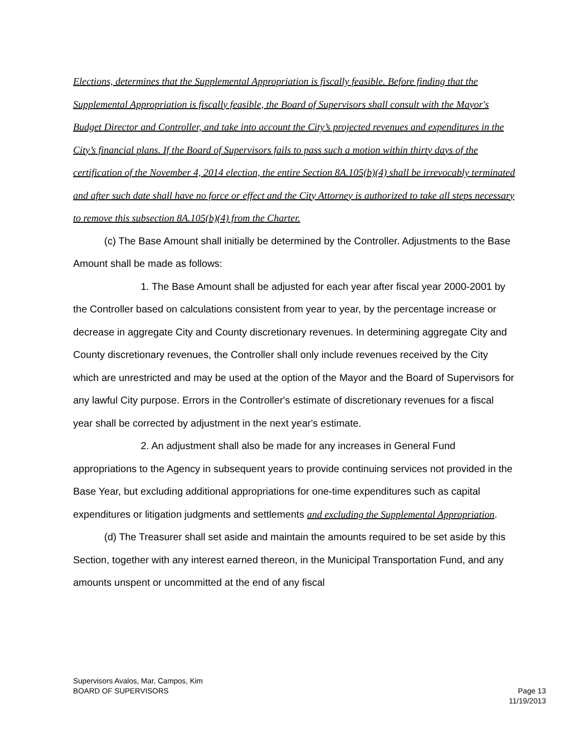Elections, determines that the Supplemental Appropriation is fiscally feasible. Before finding that the Supplemental Appropriation is fiscally feasible, the Board of Supervisors shall consult with the Mayor's Budget Director and Controller, and take into account the City’s projected revenues and expenditures in the City’s financial plans. If the Board of Supervisors fails to pass such a motion within thirty days of the certification of the November 4, 2014 election, the entire Section 8A.105(b)(4) shall be irrevocably terminated and after such date shall have no force or effect and the City Attorney is authorized to take all steps necessary to remove this subsection 8A.105(b)(4) from the Charter.
(c) The Base Amount shall initially be determined by the Controller. Adjustments to the Base Amount shall be made as follows:
1. The Base Amount shall be adjusted for each year after fiscal year 2000-2001 by the Controller based on calculations consistent from year to year, by the percentage increase or decrease in aggregate City and County discretionary revenues. In determining aggregate City and County discretionary revenues, the Controller shall only include revenues received by the City which are unrestricted and may be used at the option of the Mayor and the Board of Supervisors for any lawful City purpose. Errors in the Controller's estimate of discretionary revenues for a fiscal year shall be corrected by adjustment in the next year's estimate.
2. An adjustment shall also be made for any increases in General Fund appropriations to the Agency in subsequent years to provide continuing services not provided in the Base Year, but excluding additional appropriations for one-time expenditures such as capital expenditures or litigation judgments and settlements and excluding the Supplemental Appropriation.
(d) The Treasurer shall set aside and maintain the amounts required to be set aside by this Section, together with any interest earned thereon, in the Municipal Transportation Fund, and any amounts unspent or uncommitted at the end of any fiscal
Supervisors Avalos, Mar, Campos, Kim
BOARD OF SUPERVISORS Page 13
11/19/2013